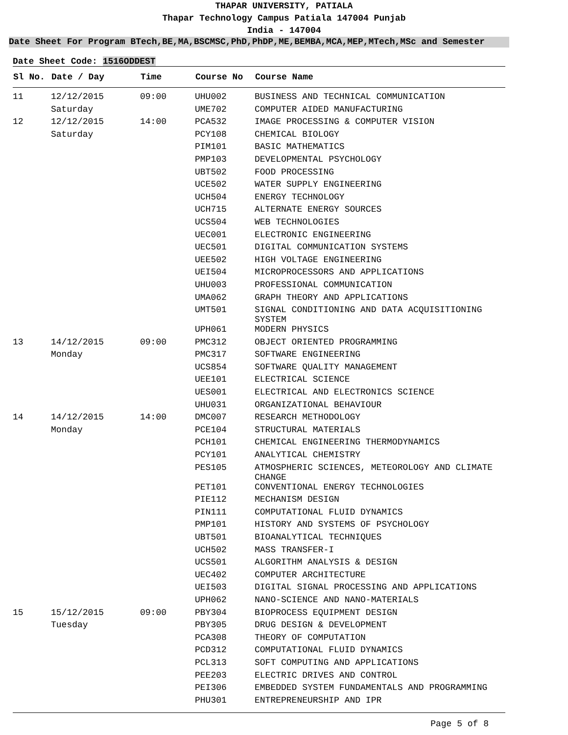THAPAR UNIVERSITY, PATIALA
Thapar Technology Campus Patiala 147004 Punjab
India - 147004
Date Sheet For Program BTech,BE,MA,BSCMSC,PhD,PhDP,ME,BEMBA,MCA,MEP,MTech,MSc and Semester
Date Sheet Code: 1516ODDEST
| Sl No. | Date / Day | Time | Course No | Course Name |
| --- | --- | --- | --- | --- |
| 11 | 12/12/2015 | 09:00 | UHU002 | BUSINESS AND TECHNICAL COMMUNICATION |
| | Saturday | | UME702 | COMPUTER AIDED MANUFACTURING |
| 12 | 12/12/2015 | 14:00 | PCA532 | IMAGE PROCESSING & COMPUTER VISION |
| | Saturday | | PCY108 | CHEMICAL BIOLOGY |
| | | | PIM101 | BASIC MATHEMATICS |
| | | | PMP103 | DEVELOPMENTAL PSYCHOLOGY |
| | | | UBT502 | FOOD PROCESSING |
| | | | UCE502 | WATER SUPPLY ENGINEERING |
| | | | UCH504 | ENERGY TECHNOLOGY |
| | | | UCH715 | ALTERNATE ENERGY SOURCES |
| | | | UCS504 | WEB TECHNOLOGIES |
| | | | UEC001 | ELECTRONIC ENGINEERING |
| | | | UEC501 | DIGITAL COMMUNICATION SYSTEMS |
| | | | UEE502 | HIGH VOLTAGE ENGINEERING |
| | | | UEI504 | MICROPROCESSORS AND APPLICATIONS |
| | | | UHU003 | PROFESSIONAL COMMUNICATION |
| | | | UMA062 | GRAPH THEORY AND APPLICATIONS |
| | | | UMT501 | SIGNAL CONDITIONING AND DATA ACQUISITIONING SYSTEM |
| | | | UPH061 | MODERN PHYSICS |
| 13 | 14/12/2015 | 09:00 | PMC312 | OBJECT ORIENTED PROGRAMMING |
| | Monday | | PMC317 | SOFTWARE ENGINEERING |
| | | | UCS854 | SOFTWARE QUALITY MANAGEMENT |
| | | | UEE101 | ELECTRICAL SCIENCE |
| | | | UES001 | ELECTRICAL AND ELECTRONICS SCIENCE |
| | | | UHU031 | ORGANIZATIONAL BEHAVIOUR |
| 14 | 14/12/2015 | 14:00 | DMC007 | RESEARCH METHODOLOGY |
| | Monday | | PCE104 | STRUCTURAL MATERIALS |
| | | | PCH101 | CHEMICAL ENGINEERING THERMODYNAMICS |
| | | | PCY101 | ANALYTICAL CHEMISTRY |
| | | | PES105 | ATMOSPHERIC SCIENCES, METEOROLOGY AND CLIMATE CHANGE |
| | | | PET101 | CONVENTIONAL ENERGY TECHNOLOGIES |
| | | | PIE112 | MECHANISM DESIGN |
| | | | PIN111 | COMPUTATIONAL FLUID DYNAMICS |
| | | | PMP101 | HISTORY AND SYSTEMS OF PSYCHOLOGY |
| | | | UBT501 | BIOANALYTICAL TECHNIQUES |
| | | | UCH502 | MASS TRANSFER-I |
| | | | UCS501 | ALGORITHM ANALYSIS & DESIGN |
| | | | UEC402 | COMPUTER ARCHITECTURE |
| | | | UEI503 | DIGITAL SIGNAL PROCESSING AND APPLICATIONS |
| | | | UPH062 | NANO-SCIENCE AND NANO-MATERIALS |
| 15 | 15/12/2015 | 09:00 | PBY304 | BIOPROCESS EQUIPMENT DESIGN |
| | Tuesday | | PBY305 | DRUG DESIGN & DEVELOPMENT |
| | | | PCA308 | THEORY OF COMPUTATION |
| | | | PCD312 | COMPUTATIONAL FLUID DYNAMICS |
| | | | PCL313 | SOFT COMPUTING AND APPLICATIONS |
| | | | PEE203 | ELECTRIC DRIVES AND CONTROL |
| | | | PEI306 | EMBEDDED SYSTEM FUNDAMENTALS AND PROGRAMMING |
| | | | PHU301 | ENTREPRENEURSHIP AND IPR |
Page 5 of 8